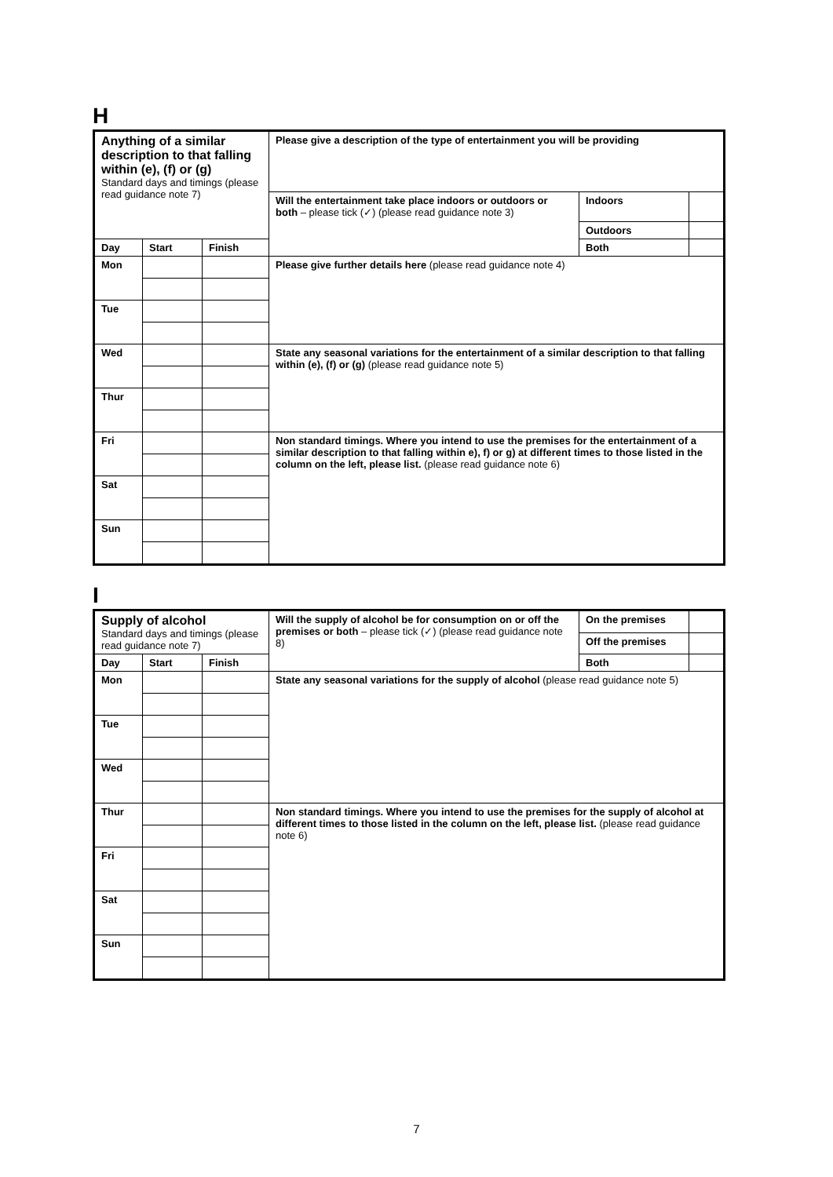H
| Anything of a similar description to that falling within (e), (f) or (g) Standard days and timings (please read guidance note 7) | | | Please give a description of the type of entertainment you will be providing | | |
| | | | Will the entertainment take place indoors or outdoors or both – please tick (✓) (please read guidance note 3) | Indoors | |
| | | | | Outdoors | |
| Day | Start | Finish | | Both | |
| Mon | | | Please give further details here (please read guidance note 4) | | |
| Tue | | | | | |
| Wed | | | State any seasonal variations for the entertainment of a similar description to that falling within (e), (f) or (g) (please read guidance note 5) | | |
| Thur | | | | | |
| Fri | | | Non standard timings. Where you intend to use the premises for the entertainment of a similar description to that falling within e), f) or g) at different times to those listed in the column on the left, please list. (please read guidance note 6) | | |
| Sat | | | | | |
| Sun | | | | | |
I
| Supply of alcohol Standard days and timings (please read guidance note 7) | | | Will the supply of alcohol be for consumption on or off the premises or both – please tick (✓) (please read guidance note 8) | On the premises | |
| | | | | Off the premises | |
| Day | Start | Finish | | Both | |
| Mon | | | State any seasonal variations for the supply of alcohol (please read guidance note 5) | | |
| Tue | | | | | |
| Wed | | | | | |
| Thur | | | Non standard timings. Where you intend to use the premises for the supply of alcohol at different times to those listed in the column on the left, please list. (please read guidance note 6) | | |
| Fri | | | | | |
| Sat | | | | | |
| Sun | | | | | |
7